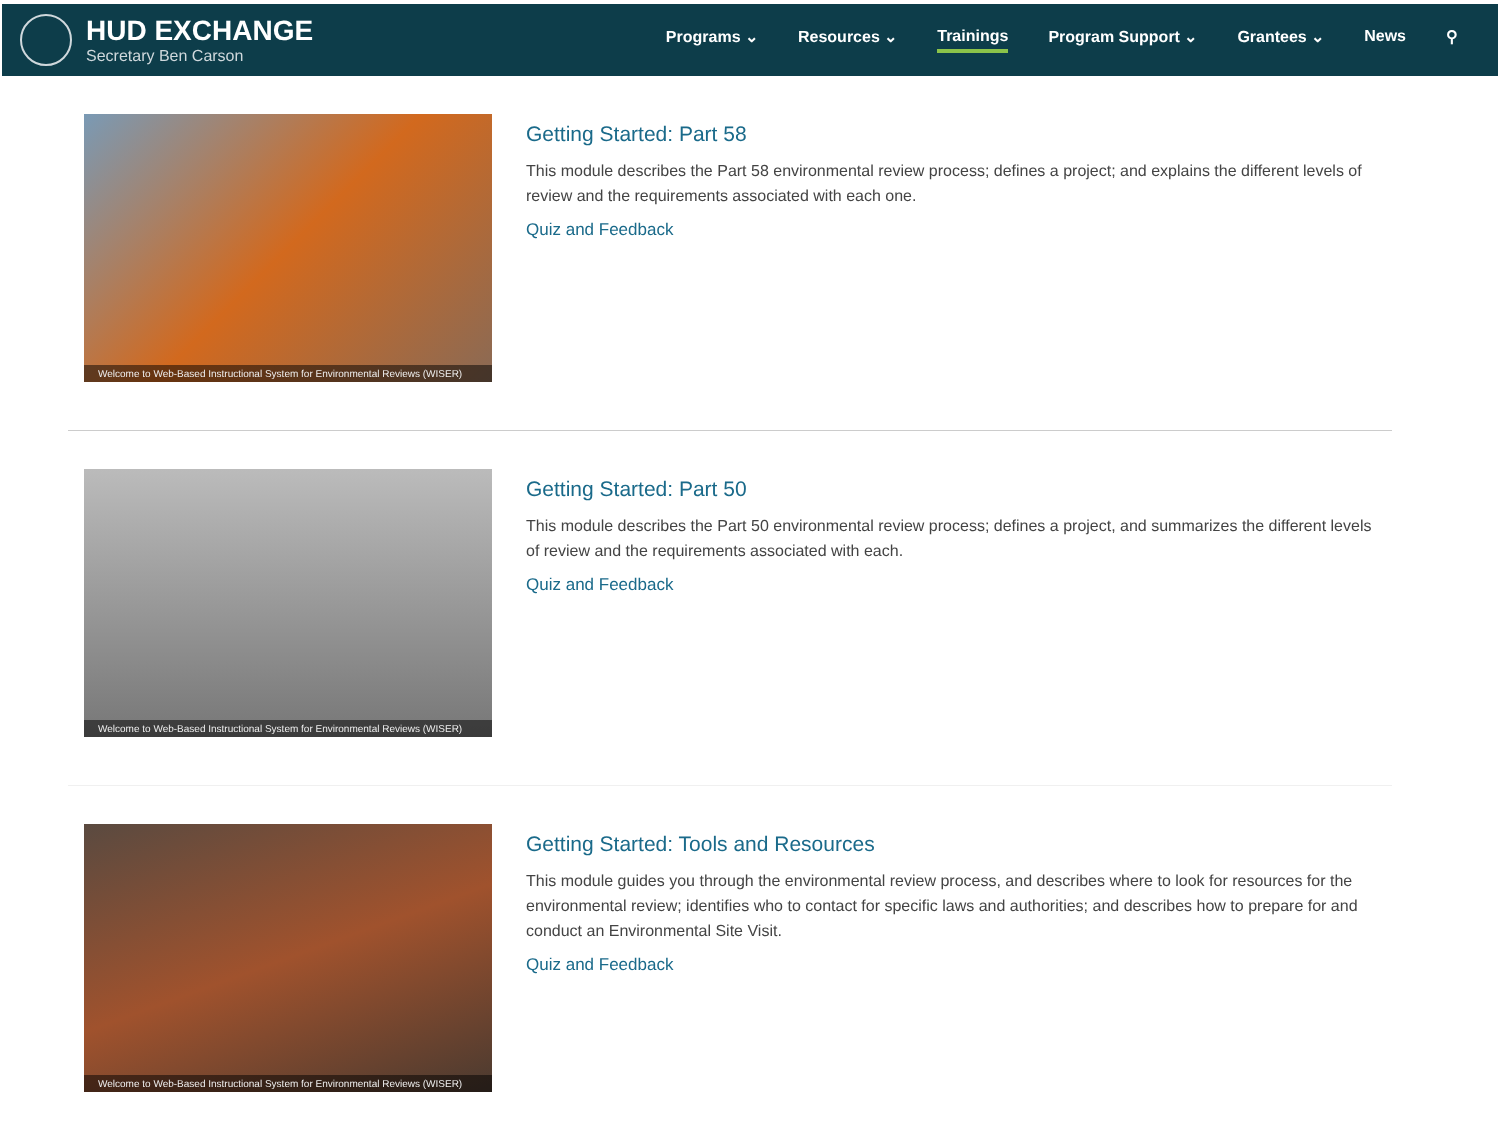HUD EXCHANGE
Secretary Ben Carson
Programs ⌄ Resources ⌄ Trainings Program Support ⌄ Grantees ⌄ News ⚲
Welcome to Web-Based Instructional System for Environmental Reviews (WISER)
Getting Started: Part 58
This module describes the Part 58 environmental review process; defines a project; and explains the different levels of review and the requirements associated with each one.
Quiz and Feedback
Welcome to Web-Based Instructional System for Environmental Reviews (WISER)
Getting Started: Part 50
This module describes the Part 50 environmental review process; defines a project, and summarizes the different levels of review and the requirements associated with each.
Quiz and Feedback
Welcome to Web-Based Instructional System for Environmental Reviews (WISER)
Getting Started: Tools and Resources
This module guides you through the environmental review process, and describes where to look for resources for the environmental review; identifies who to contact for specific laws and authorities; and describes how to prepare for and conduct an Environmental Site Visit.
Quiz and Feedback